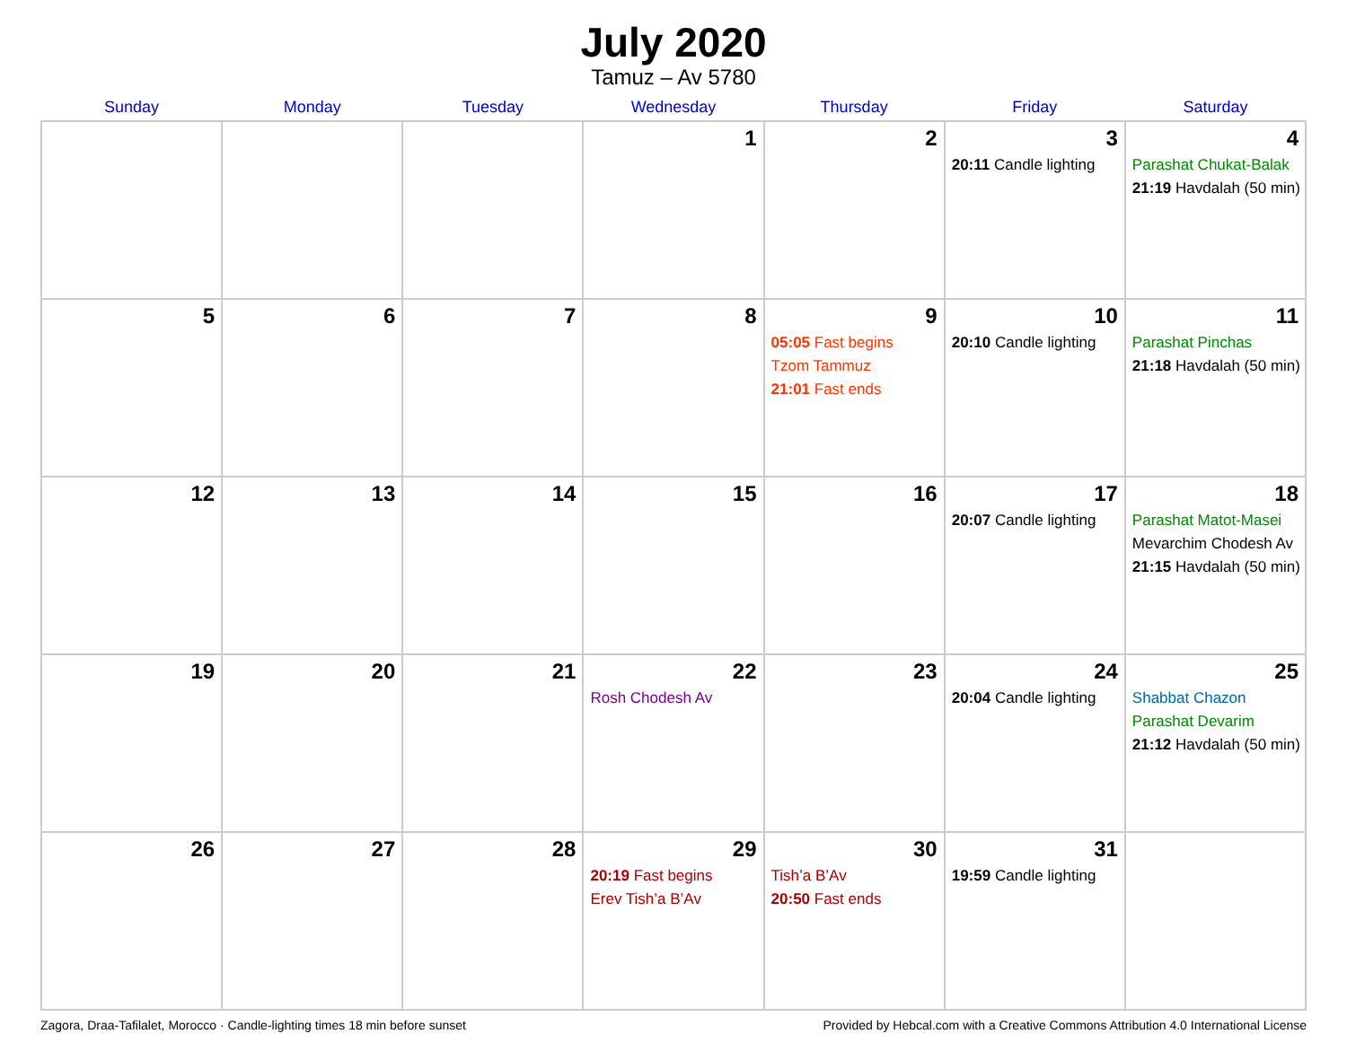July 2020
Tamuz – Av 5780
| Sunday | Monday | Tuesday | Wednesday | Thursday | Friday | Saturday |
| --- | --- | --- | --- | --- | --- | --- |
| | | | 1 | 2 | 3 20:11 Candle lighting | 4 Parashat Chukat-Balak 21:19 Havdalah (50 min) |
| 5 | 6 | 7 | 8 | 9 05:05 Fast begins Tzom Tammuz 21:01 Fast ends | 10 20:10 Candle lighting | 11 Parashat Pinchas 21:18 Havdalah (50 min) |
| 12 | 13 | 14 | 15 | 16 | 17 20:07 Candle lighting | 18 Parashat Matot-Masei Mevarchim Chodesh Av 21:15 Havdalah (50 min) |
| 19 | 20 | 21 | 22 Rosh Chodesh Av | 23 | 24 20:04 Candle lighting | 25 Shabbat Chazon Parashat Devarim 21:12 Havdalah (50 min) |
| 26 | 27 | 28 | 29 20:19 Fast begins Erev Tish’a B’Av | 30 Tish’a B’Av 20:50 Fast ends | 31 19:59 Candle lighting | |
Zagora, Draa-Tafilalet, Morocco · Candle-lighting times 18 min before sunset Provided by Hebcal.com with a Creative Commons Attribution 4.0 International License